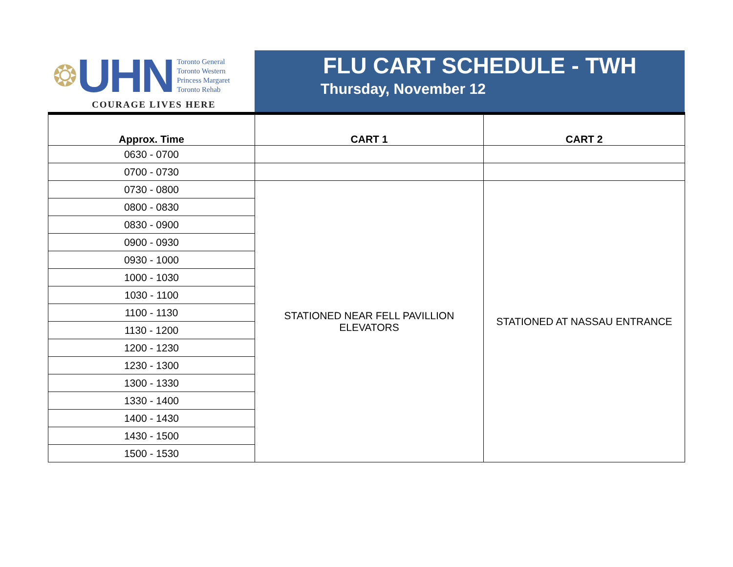❂ UHN
Toronto General
Toronto Western
Princess Margaret
Toronto Rehab
COURAGE LIVES HERE
FLU CART SCHEDULE - TWH
Thursday, November 12
| Approx. Time | CART 1 | CART 2 |
| --- | --- | --- |
| 0630 - 0700 | | |
| 0700 - 0730 | | |
| 0730 - 0800 | STATIONED NEAR FELL PAVILLION ELEVATORS | STATIONED AT NASSAU ENTRANCE |
| 0800 - 0830 | | |
| 0830 - 0900 | | |
| 0900 - 0930 | | |
| 0930 - 1000 | | |
| 1000 - 1030 | | |
| 1030 - 1100 | | |
| 1100 - 1130 | | |
| 1130 - 1200 | | |
| 1200 - 1230 | | |
| 1230 - 1300 | | |
| 1300 - 1330 | | |
| 1330 - 1400 | | |
| 1400 - 1430 | | |
| 1430 - 1500 | | |
| 1500 - 1530 | | |